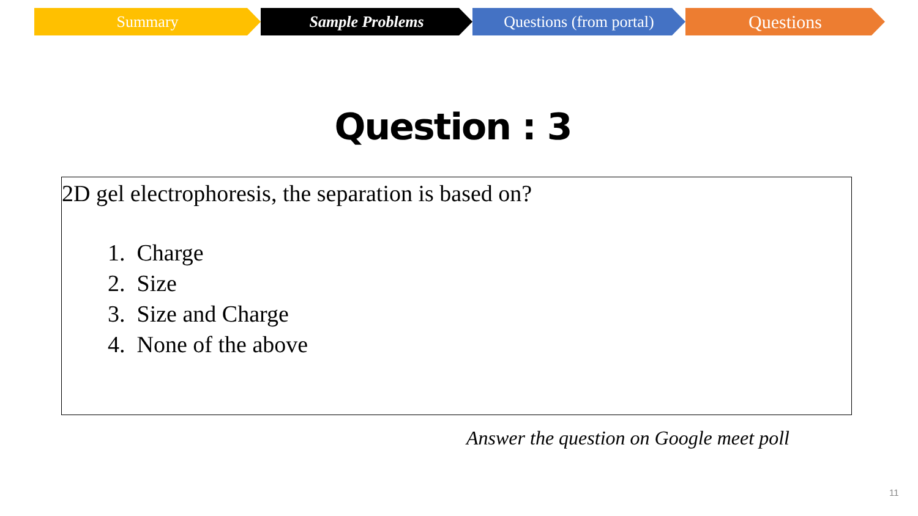Summary Sample Problems Questions (from portal)
Questions
Question : 3
2D gel electrophoresis, the separation is based on?
1. Charge
2. Size
3. Size and Charge
4. None of the above
Answer the question on Google meet poll
11